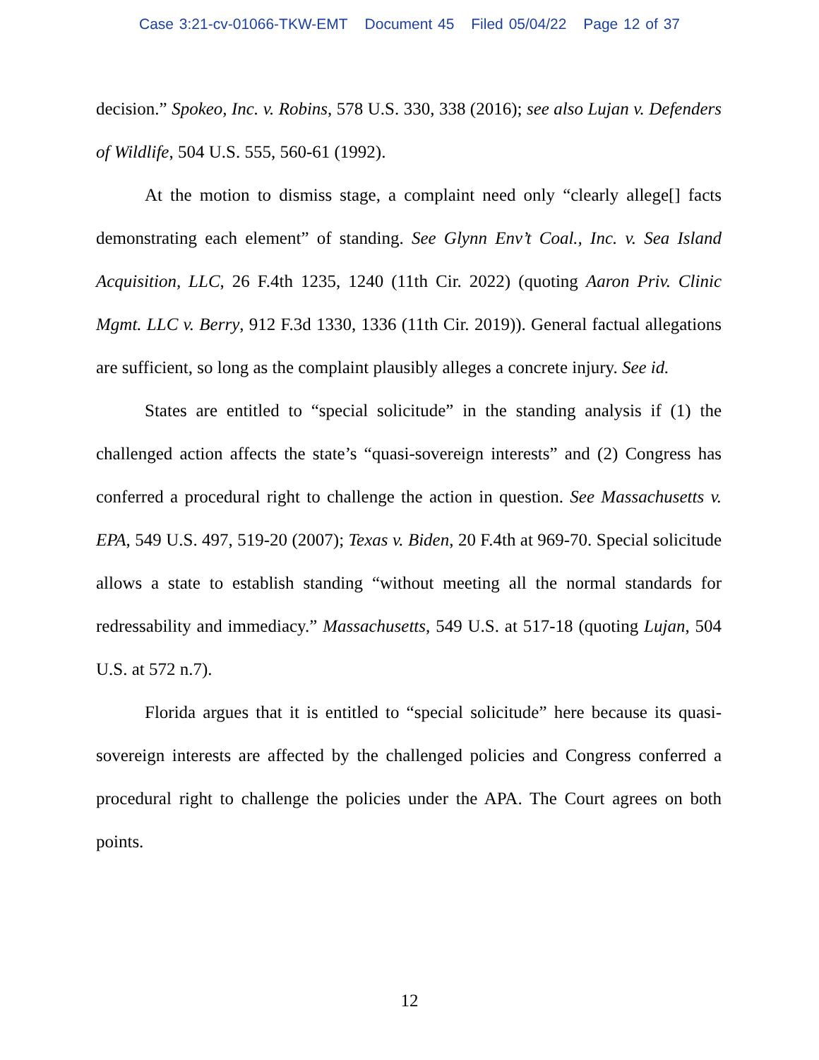Case 3:21-cv-01066-TKW-EMT Document 45 Filed 05/04/22 Page 12 of 37
decision.” Spokeo, Inc. v. Robins, 578 U.S. 330, 338 (2016); see also Lujan v. Defenders of Wildlife, 504 U.S. 555, 560-61 (1992).
At the motion to dismiss stage, a complaint need only “clearly allege[] facts demonstrating each element” of standing. See Glynn Env’t Coal., Inc. v. Sea Island Acquisition, LLC, 26 F.4th 1235, 1240 (11th Cir. 2022) (quoting Aaron Priv. Clinic Mgmt. LLC v. Berry, 912 F.3d 1330, 1336 (11th Cir. 2019)). General factual allegations are sufficient, so long as the complaint plausibly alleges a concrete injury. See id.
States are entitled to “special solicitude” in the standing analysis if (1) the challenged action affects the state’s “quasi-sovereign interests” and (2) Congress has conferred a procedural right to challenge the action in question. See Massachusetts v. EPA, 549 U.S. 497, 519-20 (2007); Texas v. Biden, 20 F.4th at 969-70. Special solicitude allows a state to establish standing “without meeting all the normal standards for redressability and immediacy.” Massachusetts, 549 U.S. at 517-18 (quoting Lujan, 504 U.S. at 572 n.7).
Florida argues that it is entitled to “special solicitude” here because its quasi-sovereign interests are affected by the challenged policies and Congress conferred a procedural right to challenge the policies under the APA. The Court agrees on both points.
12